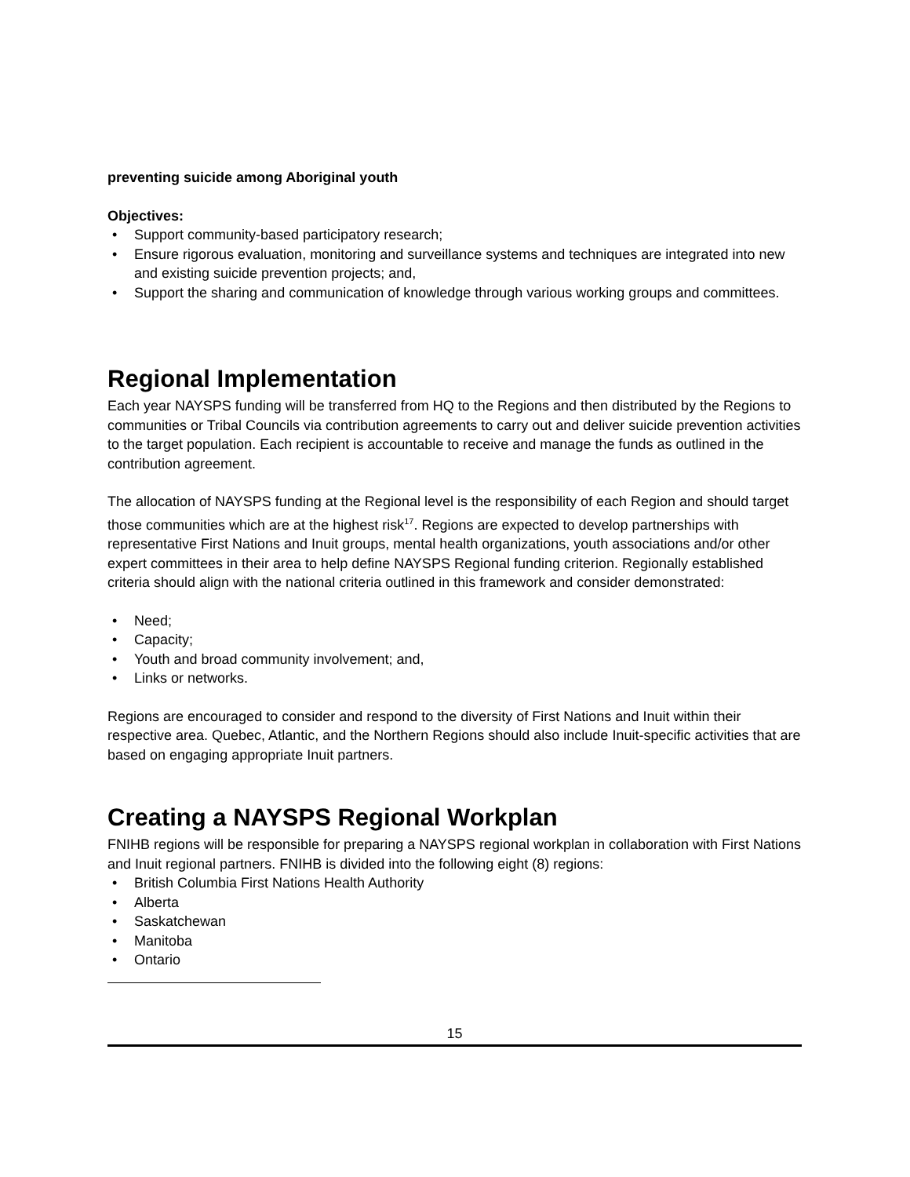preventing suicide among Aboriginal youth
Objectives:
• Support community-based participatory research;
• Ensure rigorous evaluation, monitoring and surveillance systems and techniques are integrated into new and existing suicide prevention projects; and,
• Support the sharing and communication of knowledge through various working groups and committees.
Regional Implementation
Each year NAYSPS funding will be transferred from HQ to the Regions and then distributed by the Regions to communities or Tribal Councils via contribution agreements to carry out and deliver suicide prevention activities to the target population. Each recipient is accountable to receive and manage the funds as outlined in the contribution agreement.
The allocation of NAYSPS funding at the Regional level is the responsibility of each Region and should target those communities which are at the highest risk<sup>17</sup>. Regions are expected to develop partnerships with representative First Nations and Inuit groups, mental health organizations, youth associations and/or other expert committees in their area to help define NAYSPS Regional funding criterion. Regionally established criteria should align with the national criteria outlined in this framework and consider demonstrated:
• Need;
• Capacity;
• Youth and broad community involvement; and,
• Links or networks.
Regions are encouraged to consider and respond to the diversity of First Nations and Inuit within their respective area. Quebec, Atlantic, and the Northern Regions should also include Inuit-specific activities that are based on engaging appropriate Inuit partners.
Creating a NAYSPS Regional Workplan
FNIHB regions will be responsible for preparing a NAYSPS regional workplan in collaboration with First Nations and Inuit regional partners. FNIHB is divided into the following eight (8) regions:
• British Columbia First Nations Health Authority
• Alberta
• Saskatchewan
• Manitoba
• Ontario
15